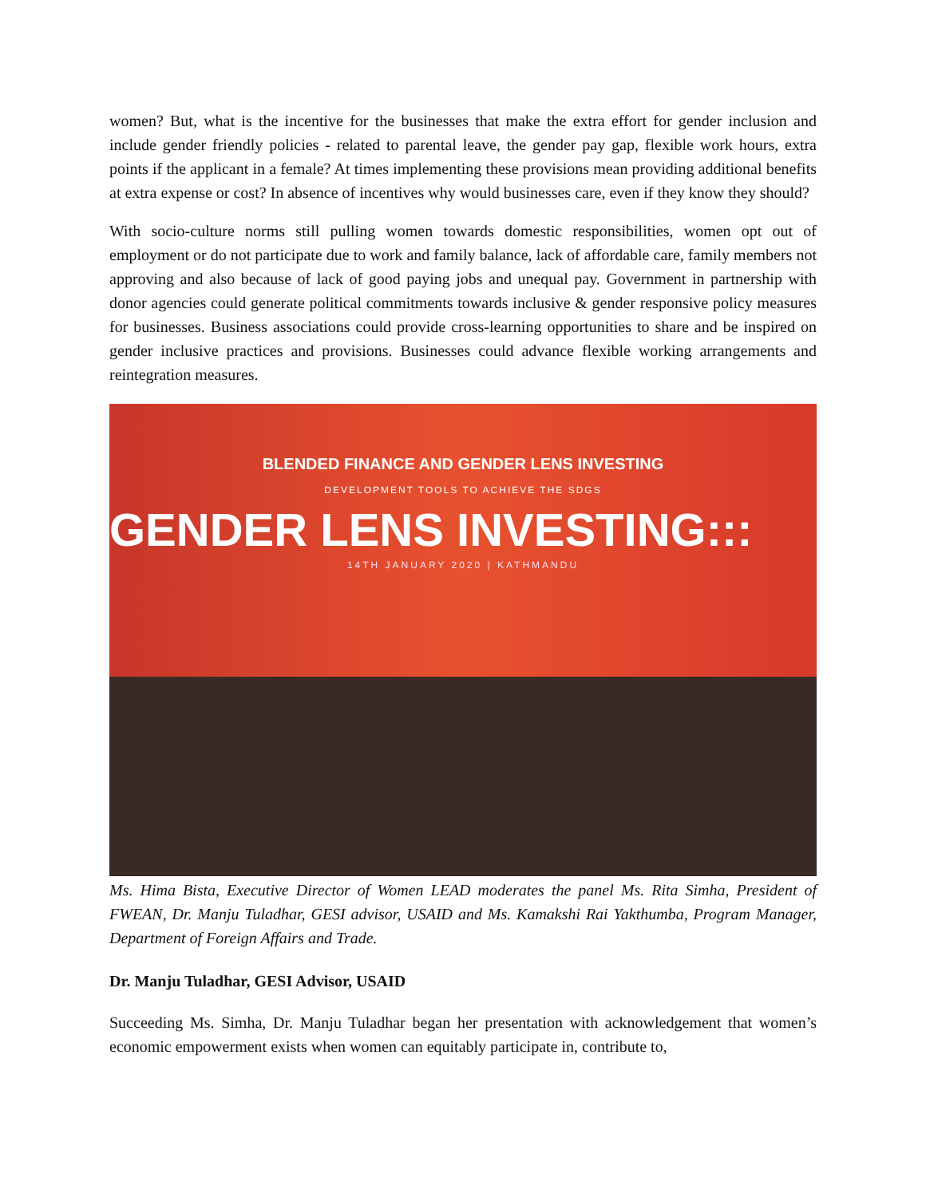women? But, what is the incentive for the businesses that make the extra effort for gender inclusion and include gender friendly policies - related to parental leave, the gender pay gap, flexible work hours, extra points if the applicant in a female? At times implementing these provisions mean providing additional benefits at extra expense or cost? In absence of incentives why would businesses care, even if they know they should?
With socio-culture norms still pulling women towards domestic responsibilities, women opt out of employment or do not participate due to work and family balance, lack of affordable care, family members not approving and also because of lack of good paying jobs and unequal pay. Government in partnership with donor agencies could generate political commitments towards inclusive & gender responsive policy measures for businesses. Business associations could provide cross-learning opportunities to share and be inspired on gender inclusive practices and provisions. Businesses could advance flexible working arrangements and reintegration measures.
BLENDED FINANCE AND GENDER LENS INVESTING
DEVELOPMENT TOOLS TO ACHIEVE THE SDGS
GENDER LENS INVESTING:::
14TH JANUARY 2020 | KATHMANDU
Ms. Hima Bista, Executive Director of Women LEAD moderates the panel Ms. Rita Simha, President of FWEAN, Dr. Manju Tuladhar, GESI advisor, USAID and Ms. Kamakshi Rai Yakthumba, Program Manager, Department of Foreign Affairs and Trade.
Dr. Manju Tuladhar, GESI Advisor, USAID
Succeeding Ms. Simha, Dr. Manju Tuladhar began her presentation with acknowledgement that women’s economic empowerment exists when women can equitably participate in, contribute to,